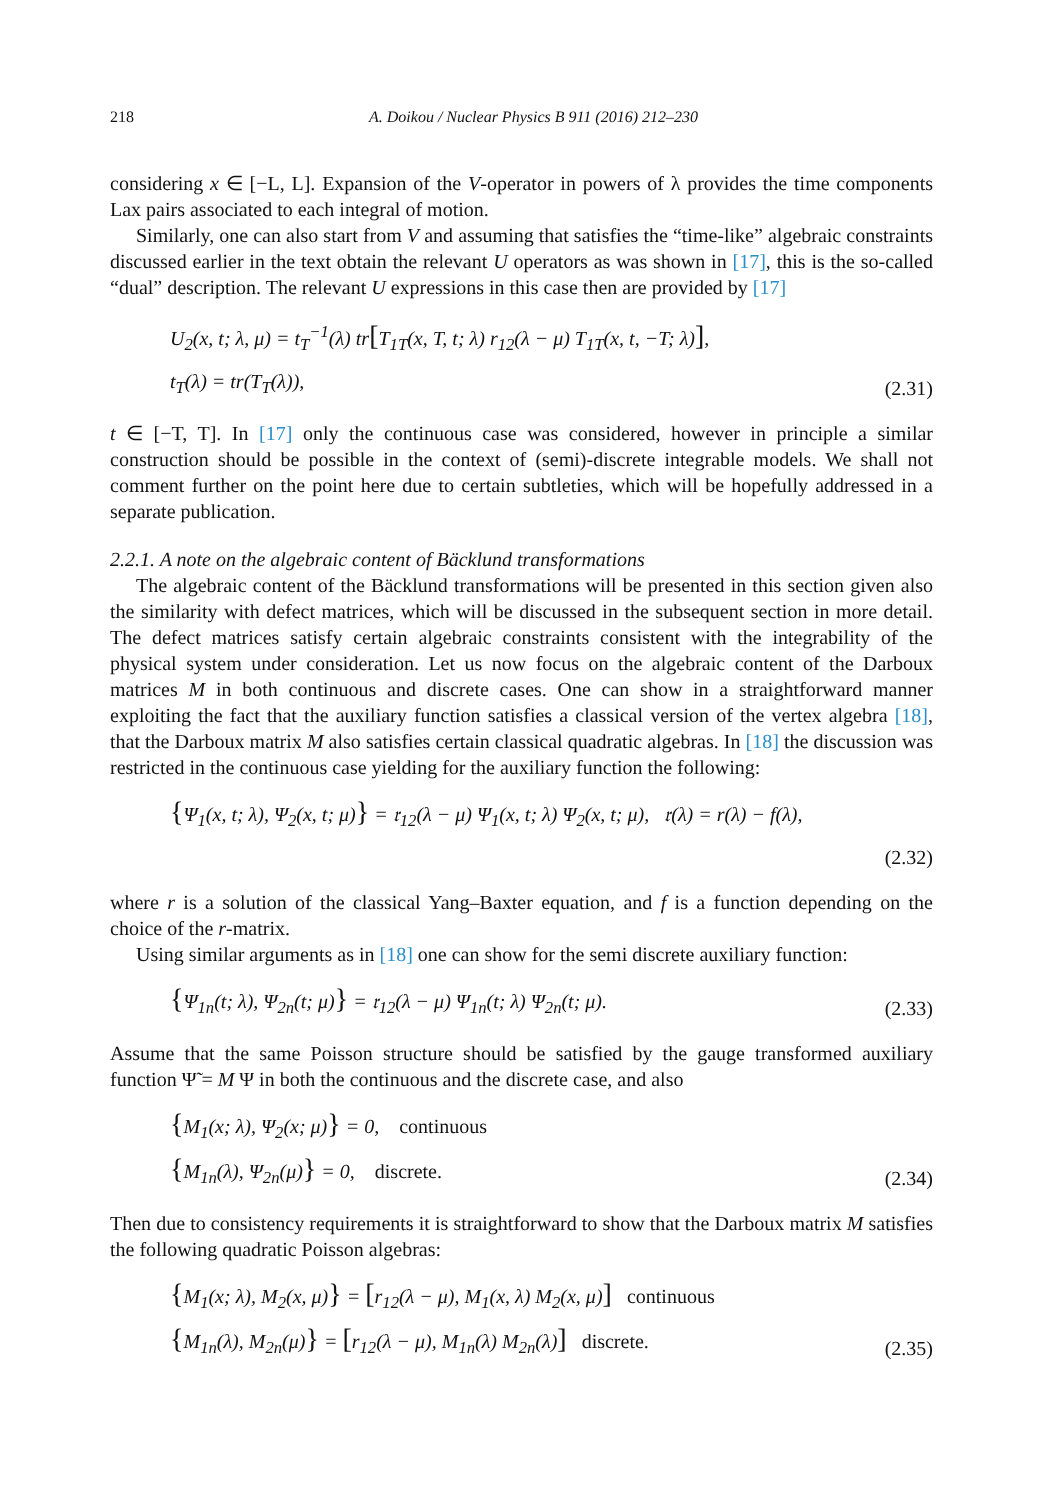218 A. Doikou / Nuclear Physics B 911 (2016) 212–230
considering x ∈ [−L, L]. Expansion of the V-operator in powers of λ provides the time components Lax pairs associated to each integral of motion.
Similarly, one can also start from V and assuming that satisfies the “time-like” algebraic constraints discussed earlier in the text obtain the relevant U operators as was shown in [17], this is the so-called “dual” description. The relevant U expressions in this case then are provided by [17]
U<sub>2</sub>(x, t; λ, μ) = t<sub>T</sub><sup>−1</sup>(λ) tr[T<sub>1T</sub>(x, T, t; λ) r<sub>12</sub>(λ − μ) T<sub>1T</sub>(x, t, −T; λ)],
t<sub>T</sub>(λ) = tr(T<sub>T</sub>(λ)),
(2.31)
t ∈ [−T, T]. In [17] only the continuous case was considered, however in principle a similar construction should be possible in the context of (semi)-discrete integrable models. We shall not comment further on the point here due to certain subtleties, which will be hopefully addressed in a separate publication.
2.2.1. A note on the algebraic content of Bäcklund transformations
The algebraic content of the Bäcklund transformations will be presented in this section given also the similarity with defect matrices, which will be discussed in the subsequent section in more detail. The defect matrices satisfy certain algebraic constraints consistent with the integrability of the physical system under consideration. Let us now focus on the algebraic content of the Darboux matrices M in both continuous and discrete cases. One can show in a straightforward manner exploiting the fact that the auxiliary function satisfies a classical version of the vertex algebra [18], that the Darboux matrix M also satisfies certain classical quadratic algebras. In [18] the discussion was restricted in the continuous case yielding for the auxiliary function the following:
{Ψ<sub>1</sub>(x, t; λ), Ψ<sub>2</sub>(x, t; μ)} = 𝔯<sub>12</sub>(λ − μ) Ψ<sub>1</sub>(x, t; λ) Ψ<sub>2</sub>(x, t; μ), 𝔯(λ) = r(λ) − f(λ),
(2.32)
where r is a solution of the classical Yang–Baxter equation, and f is a function depending on the choice of the r-matrix.
Using similar arguments as in [18] one can show for the semi discrete auxiliary function:
{Ψ<sub>1n</sub>(t; λ), Ψ<sub>2n</sub>(t; μ)} = 𝔯<sub>12</sub>(λ − μ) Ψ<sub>1n</sub>(t; λ) Ψ<sub>2n</sub>(t; μ).
(2.33)
Assume that the same Poisson structure should be satisfied by the gauge transformed auxiliary function Ψ̃ = M Ψ in both the continuous and the discrete case, and also
{M<sub>1</sub>(x; λ), Ψ<sub>2</sub>(x; μ)} = 0, continuous
{M<sub>1n</sub>(λ), Ψ<sub>2n</sub>(μ)} = 0, discrete.
(2.34)
Then due to consistency requirements it is straightforward to show that the Darboux matrix M satisfies the following quadratic Poisson algebras:
{M<sub>1</sub>(x; λ), M<sub>2</sub>(x, μ)} = [r<sub>12</sub>(λ − μ), M<sub>1</sub>(x, λ) M<sub>2</sub>(x, μ)] continuous
{M<sub>1n</sub>(λ), M<sub>2n</sub>(μ)} = [r<sub>12</sub>(λ − μ), M<sub>1n</sub>(λ) M<sub>2n</sub>(λ)] discrete.
(2.35)